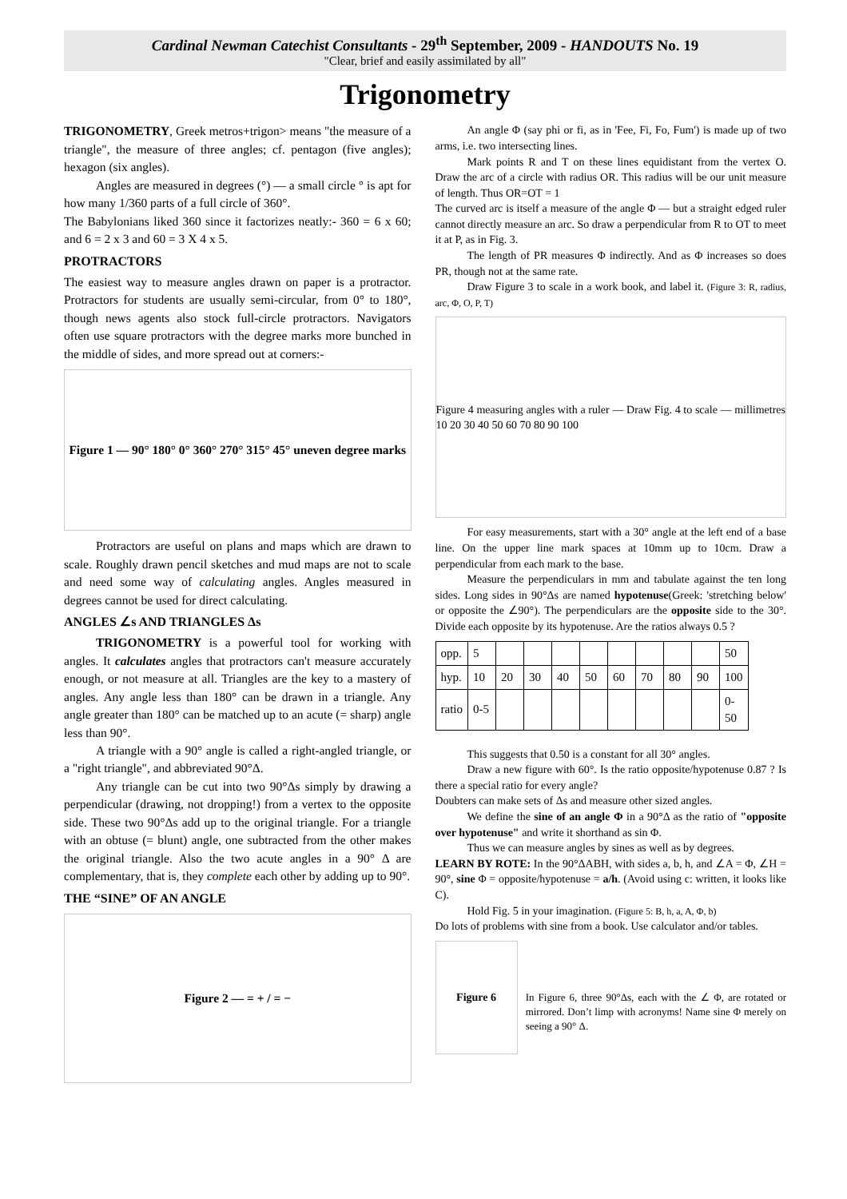Cardinal Newman Catechist Consultants - 29<sup>th</sup> September, 2009 - HANDOUTS No. 19
"Clear, brief and easily assimilated by all"
Trigonometry
TRIGONOMETRY, Greek metros+trigon> means "the measure of a triangle", the measure of three angles; cf. pentagon (five angles); hexagon (six angles).
Angles are measured in degrees (°) — a small circle ° is apt for how many 1/360 parts of a full circle of 360°.
The Babylonians liked 360 since it factorizes neatly:- 360 = 6 x 60; and 6 = 2 x 3 and 60 = 3 X 4 x 5.
PROTRACTORS
The easiest way to measure angles drawn on paper is a protractor. Protractors for students are usually semi-circular, from 0° to 180°, though news agents also stock full-circle protractors. Navigators often use square protractors with the degree marks more bunched in the middle of sides, and more spread out at corners:-
Figure 1 — 90° 180° 0° 360° 270° 315° 45° uneven degree marks
Protractors are useful on plans and maps which are drawn to scale. Roughly drawn pencil sketches and mud maps are not to scale and need some way of calculating angles. Angles measured in degrees cannot be used for direct calculating.
ANGLES ∠s AND TRIANGLES Δs
TRIGONOMETRY is a powerful tool for working with angles. It calculates angles that protractors can't measure accurately enough, or not measure at all. Triangles are the key to a mastery of angles. Any angle less than 180° can be drawn in a triangle. Any angle greater than 180° can be matched up to an acute (= sharp) angle less than 90°.
A triangle with a 90° angle is called a right-angled triangle, or a "right triangle", and abbreviated 90°Δ.
Any triangle can be cut into two 90°Δs simply by drawing a perpendicular (drawing, not dropping!) from a vertex to the opposite side. These two 90°Δs add up to the original triangle. For a triangle with an obtuse (= blunt) angle, one subtracted from the other makes the original triangle. Also the two acute angles in a 90° Δ are complementary, that is, they complete each other by adding up to 90°.
THE “SINE” OF AN ANGLE
Figure 2 — = + / = −
An angle Φ (say phi or fi, as in 'Fee, Fi, Fo, Fum') is made up of two arms, i.e. two intersecting lines.
Mark points R and T on these lines equidistant from the vertex O. Draw the arc of a circle with radius OR. This radius will be our unit measure of length. Thus OR=OT = 1
The curved arc is itself a measure of the angle Φ — but a straight edged ruler cannot directly measure an arc. So draw a perpendicular from R to OT to meet it at P, as in Fig. 3.
The length of PR measures Φ indirectly. And as Φ increases so does PR, though not at the same rate.
Draw Figure 3 to scale in a work book, and label it. (Figure 3: R, radius, arc, Φ, O, P, T)
Figure 4 measuring angles with a ruler — Draw Fig. 4 to scale — millimetres 10 20 30 40 50 60 70 80 90 100
For easy measurements, start with a 30° angle at the left end of a base line. On the upper line mark spaces at 10mm up to 10cm. Draw a perpendicular from each mark to the base.
Measure the perpendiculars in mm and tabulate against the ten long sides. Long sides in 90°Δs are named hypotenuse(Greek: 'stretching below' or opposite the ∠90°). The perpendiculars are the opposite side to the 30°. Divide each opposite by its hypotenuse. Are the ratios always 0.5 ?
| opp. | 5 | | | | | | | | | 50 |
| hyp. | 10 | 20 | 30 | 40 | 50 | 60 | 70 | 80 | 90 | 100 |
| ratio | 0-5 | | | | | | | | | 0-50 |
This suggests that 0.50 is a constant for all 30° angles.
Draw a new figure with 60°. Is the ratio opposite/hypotenuse 0.87 ? Is there a special ratio for every angle?
Doubters can make sets of Δs and measure other sized angles.
We define the sine of an angle Φ in a 90°Δ as the ratio of "opposite over hypotenuse" and write it shorthand as sin Φ.
Thus we can measure angles by sines as well as by degrees.
LEARN BY ROTE: In the 90°ΔABH, with sides a, b, h, and ∠A = Φ, ∠H = 90°, sine Φ = opposite/hypotenuse = a/h. (Avoid using c: written, it looks like C).
Hold Fig. 5 in your imagination. (Figure 5: B, h, a, A, Φ, b)
Do lots of problems with sine from a book. Use calculator and/or tables.
Figure 6
In Figure 6, three 90°Δs, each with the ∠ Φ, are rotated or mirrored. Don’t limp with acronyms! Name sine Φ merely on seeing a 90° Δ.